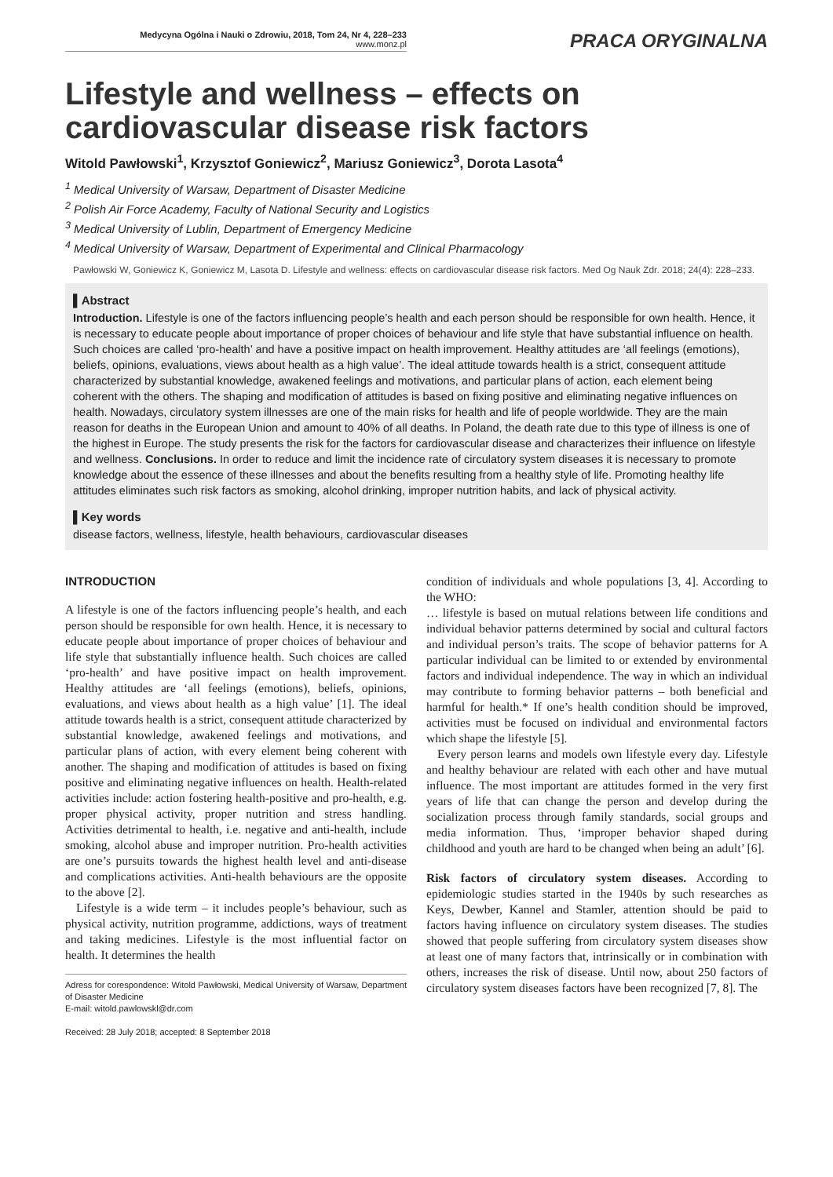Medycyna Ogólna i Nauki o Zdrowiu, 2018, Tom 24, Nr 4, 228–233
www.monz.pl
PRACA ORYGINALNA
Lifestyle and wellness – effects on cardiovascular disease risk factors
Witold Pawłowski<sup>1</sup>, Krzysztof Goniewicz<sup>2</sup>, Mariusz Goniewicz<sup>3</sup>, Dorota Lasota<sup>4</sup>
<sup>1</sup> Medical University of Warsaw, Department of Disaster Medicine
<sup>2</sup> Polish Air Force Academy, Faculty of National Security and Logistics
<sup>3</sup> Medical University of Lublin, Department of Emergency Medicine
<sup>4</sup> Medical University of Warsaw, Department of Experimental and Clinical Pharmacology
Pawłowski W, Goniewicz K, Goniewicz M, Lasota D. Lifestyle and wellness: effects on cardiovascular disease risk factors. Med Og Nauk Zdr. 2018; 24(4): 228–233.
▌Abstract
Introduction. Lifestyle is one of the factors influencing people’s health and each person should be responsible for own health. Hence, it is necessary to educate people about importance of proper choices of behaviour and life style that have substantial influence on health. Such choices are called ‘pro-health’ and have a positive impact on health improvement. Healthy attitudes are ‘all feelings (emotions), beliefs, opinions, evaluations, views about health as a high value’. The ideal attitude towards health is a strict, consequent attitude characterized by substantial knowledge, awakened feelings and motivations, and particular plans of action, each element being coherent with the others. The shaping and modification of attitudes is based on fixing positive and eliminating negative influences on health. Nowadays, circulatory system illnesses are one of the main risks for health and life of people worldwide. They are the main reason for deaths in the European Union and amount to 40% of all deaths. In Poland, the death rate due to this type of illness is one of the highest in Europe. The study presents the risk for the factors for cardiovascular disease and characterizes their influence on lifestyle and wellness. Conclusions. In order to reduce and limit the incidence rate of circulatory system diseases it is necessary to promote knowledge about the essence of these illnesses and about the benefits resulting from a healthy style of life. Promoting healthy life attitudes eliminates such risk factors as smoking, alcohol drinking, improper nutrition habits, and lack of physical activity.
▌Key words
disease factors, wellness, lifestyle, health behaviours, cardiovascular diseases
INTRODUCTION
A lifestyle is one of the factors influencing people’s health, and each person should be responsible for own health. Hence, it is necessary to educate people about importance of proper choices of behaviour and life style that substantially influence health. Such choices are called ‘pro-health’ and have positive impact on health improvement. Healthy attitudes are ‘all feelings (emotions), beliefs, opinions, evaluations, and views about health as a high value’ [1]. The ideal attitude towards health is a strict, consequent attitude characterized by substantial knowledge, awakened feelings and motivations, and particular plans of action, with every element being coherent with another. The shaping and modification of attitudes is based on fixing positive and eliminating negative influences on health. Health-related activities include: action fostering health-positive and pro-health, e.g. proper physical activity, proper nutrition and stress handling. Activities detrimental to health, i.e. negative and anti-health, include smoking, alcohol abuse and improper nutrition. Pro-health activities are one’s pursuits towards the highest health level and anti-disease and complications activities. Anti-health behaviours are the opposite to the above [2].
Lifestyle is a wide term – it includes people’s behaviour, such as physical activity, nutrition programme, addictions, ways of treatment and taking medicines. Lifestyle is the most influential factor on health. It determines the health
Adress for corespondence: Witold Pawłowski, Medical University of Warsaw, Department of Disaster Medicine
E-mail: witold.pawlowskl@dr.com
Received: 28 July 2018; accepted: 8 September 2018
condition of individuals and whole populations [3, 4]. According to the WHO:
… lifestyle is based on mutual relations between life conditions and individual behavior patterns determined by social and cultural factors and individual person’s traits. The scope of behavior patterns for A particular individual can be limited to or extended by environmental factors and individual independence. The way in which an individual may contribute to forming behavior patterns – both beneficial and harmful for health.* If one’s health condition should be improved, activities must be focused on individual and environmental factors which shape the lifestyle [5].
Every person learns and models own lifestyle every day. Lifestyle and healthy behaviour are related with each other and have mutual influence. The most important are attitudes formed in the very first years of life that can change the person and develop during the socialization process through family standards, social groups and media information. Thus, ‘improper behavior shaped during childhood and youth are hard to be changed when being an adult’ [6].
Risk factors of circulatory system diseases. According to epidemiologic studies started in the 1940s by such researches as Keys, Dewber, Kannel and Stamler, attention should be paid to factors having influence on circulatory system diseases. The studies showed that people suffering from circulatory system diseases show at least one of many factors that, intrinsically or in combination with others, increases the risk of disease. Until now, about 250 factors of circulatory system diseases factors have been recognized [7, 8]. The